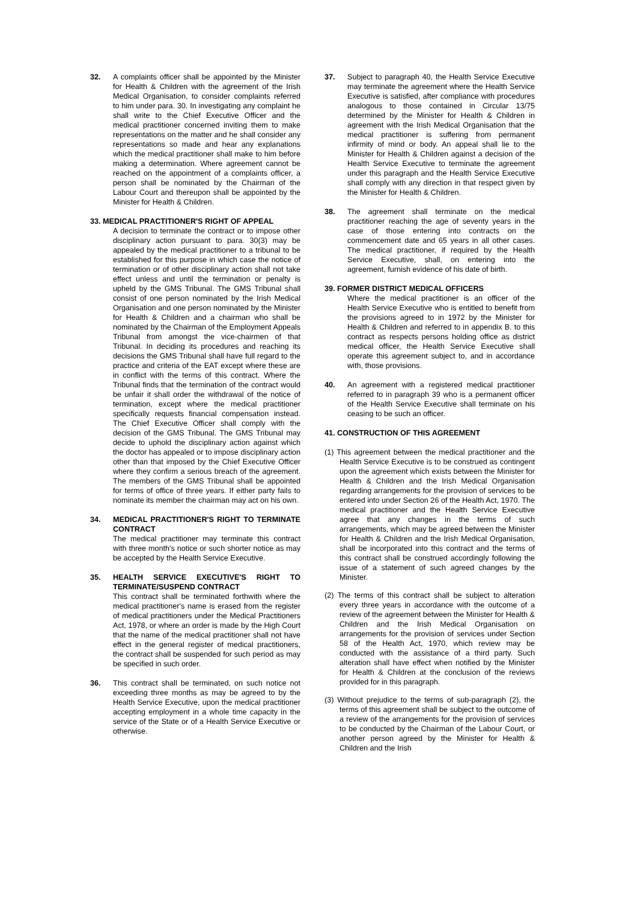32. A complaints officer shall be appointed by the Minister for Health & Children with the agreement of the Irish Medical Organisation, to consider complaints referred to him under para. 30. In investigating any complaint he shall write to the Chief Executive Officer and the medical practitioner concerned inviting them to make representations on the matter and he shall consider any representations so made and hear any explanations which the medical practitioner shall make to him before making a determination. Where agreement cannot be reached on the appointment of a complaints officer, a person shall be nominated by the Chairman of the Labour Court and thereupon shall be appointed by the Minister for Health & Children.
33. MEDICAL PRACTITIONER'S RIGHT OF APPEAL
A decision to terminate the contract or to impose other disciplinary action pursuant to para. 30(3) may be appealed by the medical practitioner to a tribunal to be established for this purpose in which case the notice of termination or of other disciplinary action shall not take effect unless and until the termination or penalty is upheld by the GMS Tribunal. The GMS Tribunal shall consist of one person nominated by the Irish Medical Organisation and one person nominated by the Minister for Health & Children and a chairman who shall be nominated by the Chairman of the Employment Appeals Tribunal from amongst the vice-chairmen of that Tribunal. In deciding its procedures and reaching its decisions the GMS Tribunal shall have full regard to the practice and criteria of the EAT except where these are in conflict with the terms of this contract. Where the Tribunal finds that the termination of the contract would be unfair it shall order the withdrawal of the notice of termination, except where the medical practitioner specifically requests financial compensation instead. The Chief Executive Officer shall comply with the decision of the GMS Tribunal. The GMS Tribunal may decide to uphold the disciplinary action against which the doctor has appealed or to impose disciplinary action other than that imposed by the Chief Executive Officer where they confirm a serious breach of the agreement. The members of the GMS Tribunal shall be appointed for terms of office of three years. If either party fails to nominate its member the chairman may act on his own.
34. MEDICAL PRACTITIONER'S RIGHT TO TERMINATE CONTRACT
The medical practitioner may terminate this contract with three month's notice or such shorter notice as may be accepted by the Health Service Executive.
35. HEALTH SERVICE EXECUTIVE'S RIGHT TO TERMINATE/SUSPEND CONTRACT
This contract shall be terminated forthwith where the medical practitioner's name is erased from the register of medical practitioners under the Medical Practitioners Act, 1978, or where an order is made by the High Court that the name of the medical practitioner shall not have effect in the general register of medical practitioners, the contract shall be suspended for such period as may be specified in such order.
36. This contract shall be terminated, on such notice not exceeding three months as may be agreed to by the Health Service Executive, upon the medical practitioner accepting employment in a whole time capacity in the service of the State or of a Health Service Executive or otherwise.
37. Subject to paragraph 40, the Health Service Executive may terminate the agreement where the Health Service Executive is satisfied, after compliance with procedures analogous to those contained in Circular 13/75 determined by the Minister for Health & Children in agreement with the Irish Medical Organisation that the medical practitioner is suffering from permanent infirmity of mind or body. An appeal shall lie to the Minister for Health & Children against a decision of the Health Service Executive to terminate the agreement under this paragraph and the Health Service Executive shall comply with any direction in that respect given by the Minister for Health & Children.
38. The agreement shall terminate on the medical practitioner reaching the age of seventy years in the case of those entering into contracts on the commencement date and 65 years in all other cases. The medical practitioner, if required by the Health Service Executive, shall, on entering into the agreement, furnish evidence of his date of birth.
39. FORMER DISTRICT MEDICAL OFFICERS
Where the medical practitioner is an officer of the Health Service Executive who is entitled to benefit from the provisions agreed to in 1972 by the Minister for Health & Children and referred to in appendix B. to this contract as respects persons holding office as district medical officer, the Health Service Executive shall operate this agreement subject to, and in accordance with, those provisions.
40. An agreement with a registered medical practitioner referred to in paragraph 39 who is a permanent officer of the Health Service Executive shall terminate on his ceasing to be such an officer.
41. CONSTRUCTION OF THIS AGREEMENT
(1) This agreement between the medical practitioner and the Health Service Executive is to be construed as contingent upon the agreement which exists between the Minister for Health & Children and the Irish Medical Organisation regarding arrangements for the provision of services to be entered into under Section 26 of the Health Act, 1970. The medical practitioner and the Health Service Executive agree that any changes in the terms of such arrangements, which may be agreed between the Minister for Health & Children and the Irish Medical Organisation, shall be incorporated into this contract and the terms of this contract shall be construed accordingly following the issue of a statement of such agreed changes by the Minister.
(2) The terms of this contract shall be subject to alteration every three years in accordance with the outcome of a review of the agreement between the Minister for Health & Children and the Irish Medical Organisation on arrangements for the provision of services under Section 58 of the Health Act, 1970, which review may be conducted with the assistance of a third party. Such alteration shall have effect when notified by the Minister for Health & Children at the conclusion of the reviews provided for in this paragraph.
(3) Without prejudice to the terms of sub-paragraph (2), the terms of this agreement shall be subject to the outcome of a review of the arrangements for the provision of services to be conducted by the Chairman of the Labour Court, or another person agreed by the Minister for Health & Children and the Irish